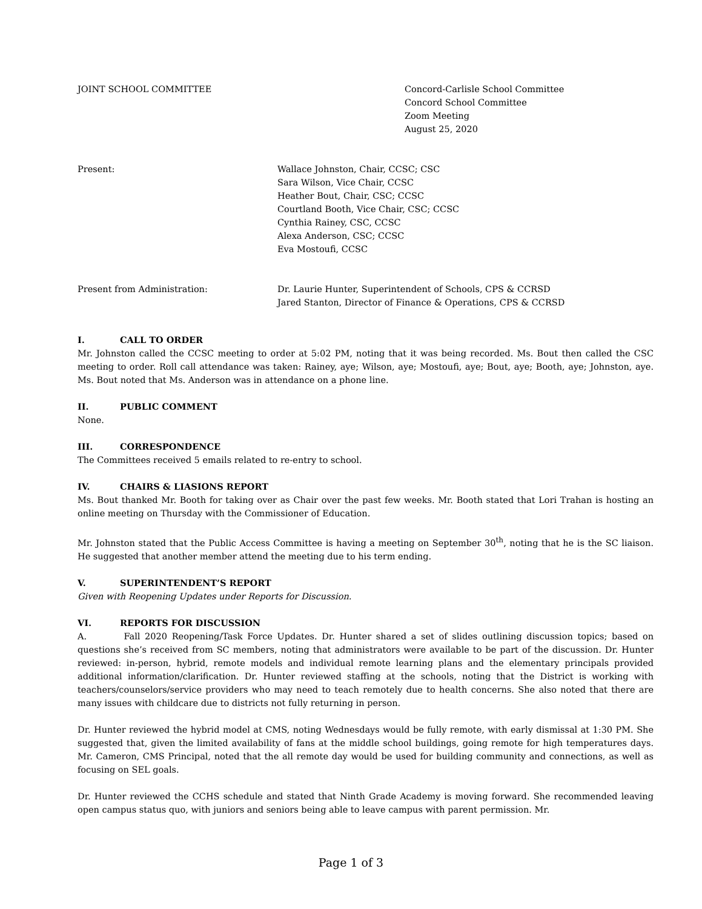JOINT SCHOOL COMMITTEE Concord-Carlisle School Committee
Concord School Committee
Zoom Meeting
August 25, 2020
Present: Wallace Johnston, Chair, CCSC; CSC
Sara Wilson, Vice Chair, CCSC
Heather Bout, Chair, CSC; CCSC
Courtland Booth, Vice Chair, CSC; CCSC
Cynthia Rainey, CSC, CCSC
Alexa Anderson, CSC; CCSC
Eva Mostoufi, CCSC
Present from Administration: Dr. Laurie Hunter, Superintendent of Schools, CPS & CCRSD
Jared Stanton, Director of Finance & Operations, CPS & CCRSD
I. CALL TO ORDER
Mr. Johnston called the CCSC meeting to order at 5:02 PM, noting that it was being recorded. Ms. Bout then called the CSC meeting to order. Roll call attendance was taken: Rainey, aye; Wilson, aye; Mostoufi, aye; Bout, aye; Booth, aye; Johnston, aye. Ms. Bout noted that Ms. Anderson was in attendance on a phone line.
II. PUBLIC COMMENT
None.
III. CORRESPONDENCE
The Committees received 5 emails related to re-entry to school.
IV. CHAIRS & LIASIONS REPORT
Ms. Bout thanked Mr. Booth for taking over as Chair over the past few weeks. Mr. Booth stated that Lori Trahan is hosting an online meeting on Thursday with the Commissioner of Education.
Mr. Johnston stated that the Public Access Committee is having a meeting on September 30<sup>th</sup>, noting that he is the SC liaison. He suggested that another member attend the meeting due to his term ending.
V. SUPERINTENDENT’S REPORT
Given with Reopening Updates under Reports for Discussion.
VI. REPORTS FOR DISCUSSION
A. Fall 2020 Reopening/Task Force Updates. Dr. Hunter shared a set of slides outlining discussion topics; based on questions she’s received from SC members, noting that administrators were available to be part of the discussion. Dr. Hunter reviewed: in-person, hybrid, remote models and individual remote learning plans and the elementary principals provided additional information/clarification. Dr. Hunter reviewed staffing at the schools, noting that the District is working with teachers/counselors/service providers who may need to teach remotely due to health concerns. She also noted that there are many issues with childcare due to districts not fully returning in person.
Dr. Hunter reviewed the hybrid model at CMS, noting Wednesdays would be fully remote, with early dismissal at 1:30 PM. She suggested that, given the limited availability of fans at the middle school buildings, going remote for high temperatures days. Mr. Cameron, CMS Principal, noted that the all remote day would be used for building community and connections, as well as focusing on SEL goals.
Dr. Hunter reviewed the CCHS schedule and stated that Ninth Grade Academy is moving forward. She recommended leaving open campus status quo, with juniors and seniors being able to leave campus with parent permission. Mr.
Page 1 of 3